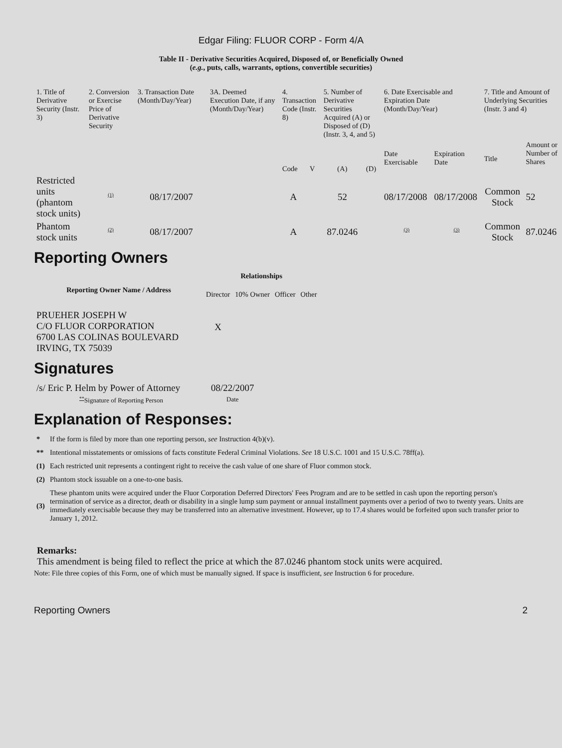Edgar Filing: FLUOR CORP - Form 4/A
Table II - Derivative Securities Acquired, Disposed of, or Beneficially Owned
(e.g., puts, calls, warrants, options, convertible securities)
| 1. Title of Derivative Security (Instr. 3) | 2. Conversion or Exercise Price of Derivative Security | 3. Transaction Date (Month/Day/Year) | 3A. Deemed Execution Date, if any (Month/Day/Year) | 4. Transaction Code (Instr. 8) | | 5. Number of Derivative Securities Acquired (A) or Disposed of (D) (Instr. 3, 4, and 5) | | 6. Date Exercisable and Expiration Date (Month/Day/Year) | | 7. Title and Amount of Underlying Securities (Instr. 3 and 4) | |
| --- | --- | --- | --- | --- | --- | --- | --- | --- | --- | --- | --- |
| | | | | Code | V | (A) | (D) | Date Exercisable | Expiration Date | Title | Amount or Number of Shares |
| Restricted units (phantom stock units) | <sup>(1)</sup> | 08/17/2007 | | A | | 52 | | 08/17/2008 | 08/17/2008 | Common Stock | 52 |
| Phantom stock units | <sup>(2)</sup> | 08/17/2007 | | A | | 87.0246 | | <sup>(3)</sup> | <sup>(3)</sup> | Common Stock | 87.0246 |
Reporting Owners
| Reporting Owner Name / Address | Relationships | | | |
| --- | --- | --- | --- | --- |
| | Director | 10% Owner | Officer | Other |
| PRUEHER JOSEPH W C/O FLUOR CORPORATION 6700 LAS COLINAS BOULEVARD IRVING, TX 75039 | X | | | |
Signatures
| /s/ Eric P. Helm by Power of Attorney | 08/22/2007 |
| <sup>**</sup> Signature of Reporting Person | Date |
Explanation of Responses:
| * | If the form is filed by more than one reporting person, see Instruction 4(b)(v). |
| ** | Intentional misstatements or omissions of facts constitute Federal Criminal Violations. See 18 U.S.C. 1001 and 15 U.S.C. 78ff(a). |
| (1) | Each restricted unit represents a contingent right to receive the cash value of one share of Fluor common stock. |
| (2) | Phantom stock issuable on a one-to-one basis. |
| (3) | These phantom units were acquired under the Fluor Corporation Deferred Directors' Fees Program and are to be settled in cash upon the reporting person's termination of service as a director, death or disability in a single lump sum payment or annual installment payments over a period of two to twenty years. Units are immediately exercisable because they may be transferred into an alternative investment. However, up to 17.4 shares would be forfeited upon such transfer prior to January 1, 2012. |
Remarks:
This amendment is being filed to reflect the price at which the 87.0246 phantom stock units were acquired.
Note: File three copies of this Form, one of which must be manually signed. If space is insufficient, see Instruction 6 for procedure.
Reporting Owners 2